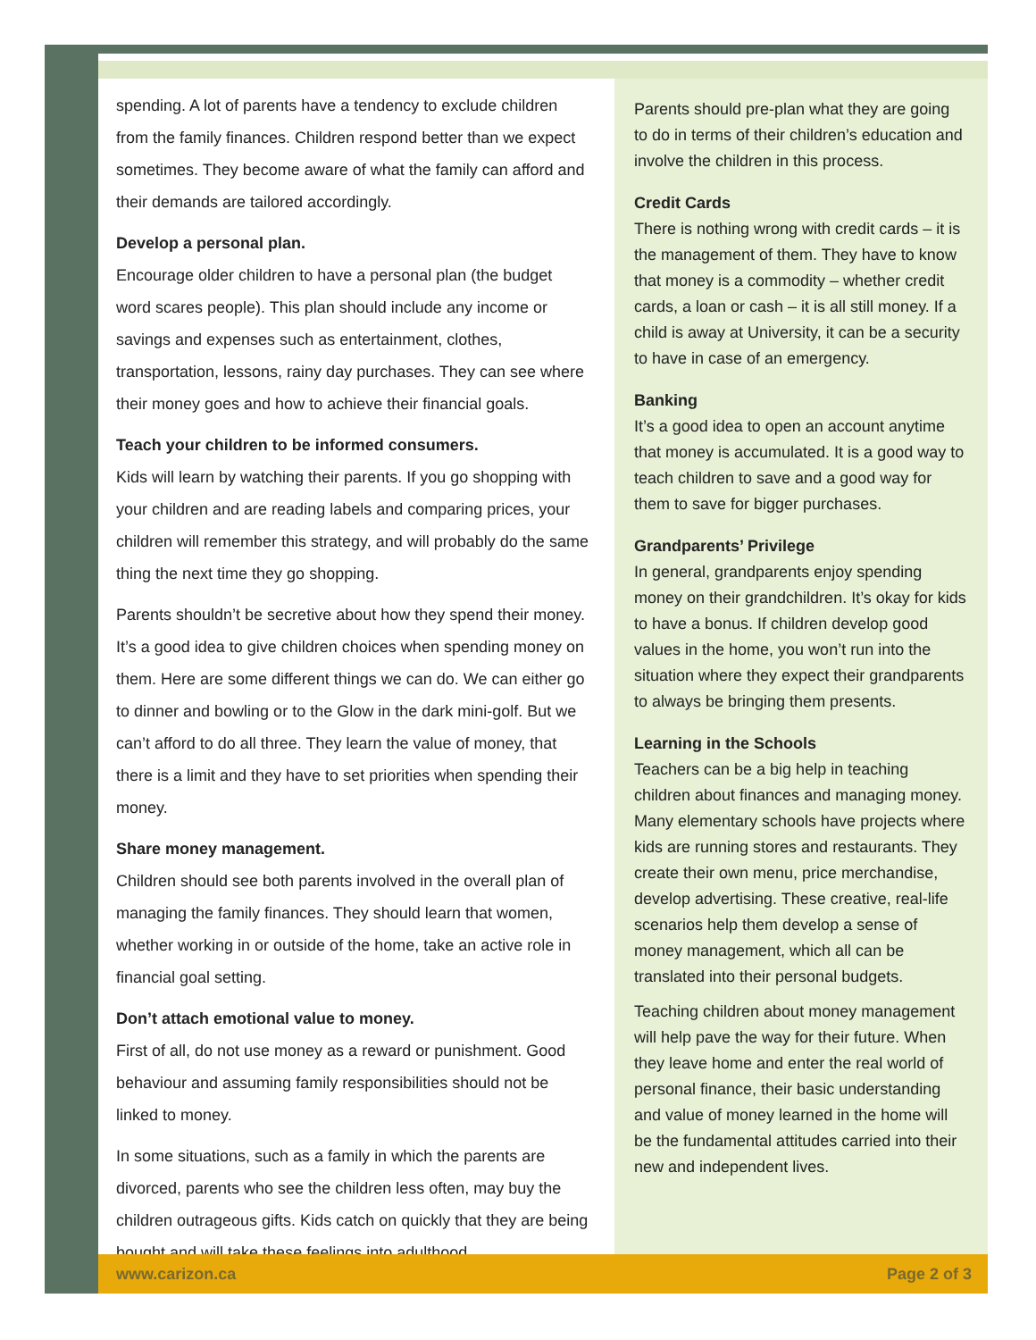spending. A lot of parents have a tendency to exclude children from the family finances. Children respond better than we expect sometimes. They become aware of what the family can afford and their demands are tailored accordingly.
Develop a personal plan.
Encourage older children to have a personal plan (the budget word scares people). This plan should include any income or savings and expenses such as entertainment, clothes, transportation, lessons, rainy day purchases. They can see where their money goes and how to achieve their financial goals.
Teach your children to be informed consumers.
Kids will learn by watching their parents. If you go shopping with your children and are reading labels and comparing prices, your children will remember this strategy, and will probably do the same thing the next time they go shopping.
Parents shouldn’t be secretive about how they spend their money. It’s a good idea to give children choices when spending money on them. Here are some different things we can do. We can either go to dinner and bowling or to the Glow in the dark mini-golf. But we can’t afford to do all three. They learn the value of money, that there is a limit and they have to set priorities when spending their money.
Share money management.
Children should see both parents involved in the overall plan of managing the family finances. They should learn that women, whether working in or outside of the home, take an active role in financial goal setting.
Don’t attach emotional value to money.
First of all, do not use money as a reward or punishment. Good behaviour and assuming family responsibilities should not be linked to money.
In some situations, such as a family in which the parents are divorced, parents who see the children less often, may buy the children outrageous gifts. Kids catch on quickly that they are being bought and will take these feelings into adulthood.
Parents should pre-plan what they are going to do in terms of their children’s education and involve the children in this process.
Credit Cards
There is nothing wrong with credit cards – it is the management of them. They have to know that money is a commodity – whether credit cards, a loan or cash – it is all still money. If a child is away at University, it can be a security to have in case of an emergency.
Banking
It’s a good idea to open an account anytime that money is accumulated. It is a good way to teach children to save and a good way for them to save for bigger purchases.
Grandparents’ Privilege
In general, grandparents enjoy spending money on their grandchildren. It’s okay for kids to have a bonus. If children develop good values in the home, you won’t run into the situation where they expect their grandparents to always be bringing them presents.
Learning in the Schools
Teachers can be a big help in teaching children about finances and managing money. Many elementary schools have projects where kids are running stores and restaurants. They create their own menu, price merchandise, develop advertising. These creative, real-life scenarios help them develop a sense of money management, which all can be translated into their personal budgets.
Teaching children about money management will help pave the way for their future. When they leave home and enter the real world of personal finance, their basic understanding and value of money learned in the home will be the fundamental attitudes carried into their new and independent lives.
www.carizon.ca Page 2 of 3